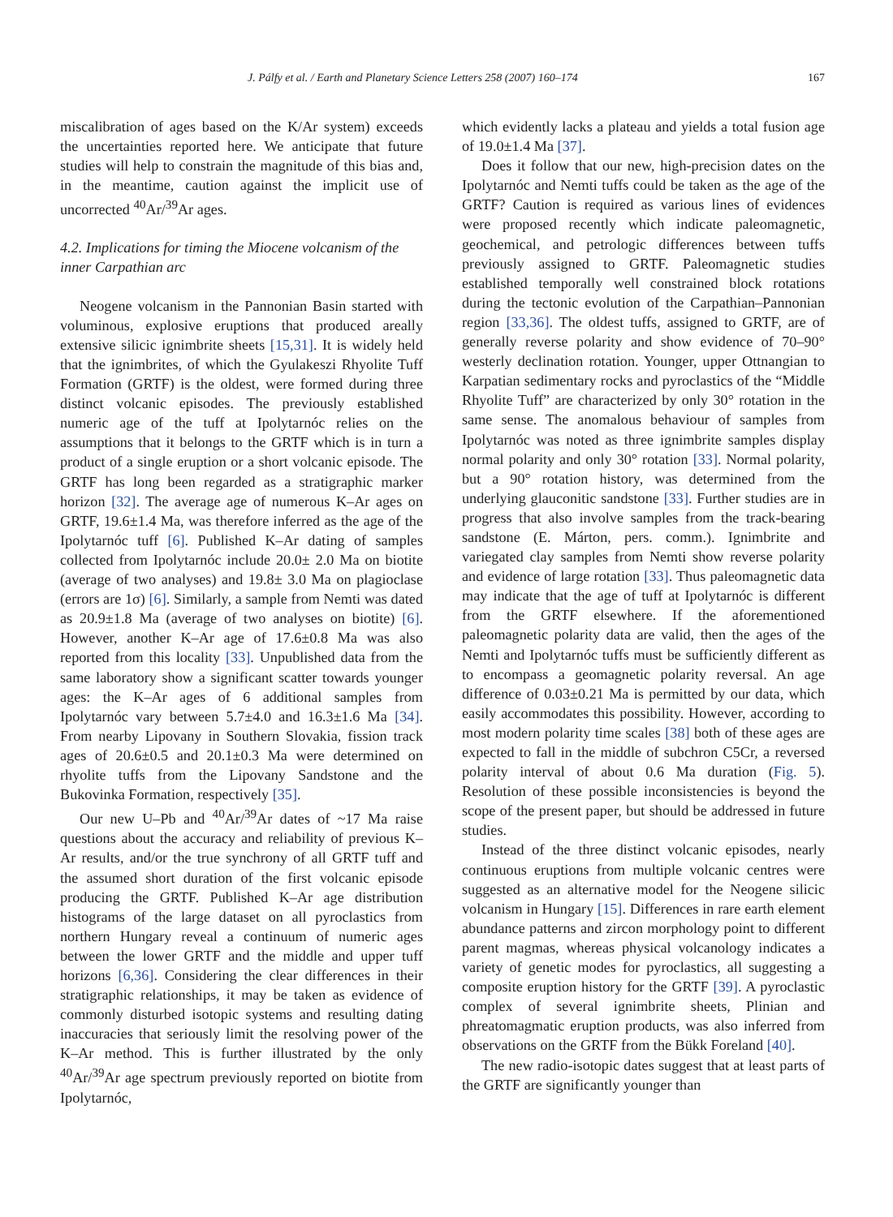J. Pálfy et al. / Earth and Planetary Science Letters 258 (2007) 160–174 167
miscalibration of ages based on the K/Ar system) exceeds the uncertainties reported here. We anticipate that future studies will help to constrain the magnitude of this bias and, in the meantime, caution against the implicit use of uncorrected <sup>40</sup>Ar/<sup>39</sup>Ar ages.
4.2. Implications for timing the Miocene volcanism of the inner Carpathian arc
Neogene volcanism in the Pannonian Basin started with voluminous, explosive eruptions that produced areally extensive silicic ignimbrite sheets [15,31]. It is widely held that the ignimbrites, of which the Gyulakeszi Rhyolite Tuff Formation (GRTF) is the oldest, were formed during three distinct volcanic episodes. The previously established numeric age of the tuff at Ipolytarnóc relies on the assumptions that it belongs to the GRTF which is in turn a product of a single eruption or a short volcanic episode. The GRTF has long been regarded as a stratigraphic marker horizon [32]. The average age of numerous K–Ar ages on GRTF, 19.6±1.4 Ma, was therefore inferred as the age of the Ipolytarnóc tuff [6]. Published K–Ar dating of samples collected from Ipolytarnóc include 20.0± 2.0 Ma on biotite (average of two analyses) and 19.8± 3.0 Ma on plagioclase (errors are 1σ) [6]. Similarly, a sample from Nemti was dated as 20.9±1.8 Ma (average of two analyses on biotite) [6]. However, another K–Ar age of 17.6±0.8 Ma was also reported from this locality [33]. Unpublished data from the same laboratory show a significant scatter towards younger ages: the K–Ar ages of 6 additional samples from Ipolytarnóc vary between 5.7±4.0 and 16.3±1.6 Ma [34]. From nearby Lipovany in Southern Slovakia, fission track ages of 20.6±0.5 and 20.1±0.3 Ma were determined on rhyolite tuffs from the Lipovany Sandstone and the Bukovinka Formation, respectively [35].
Our new U–Pb and <sup>40</sup>Ar/<sup>39</sup>Ar dates of ~17 Ma raise questions about the accuracy and reliability of previous K–Ar results, and/or the true synchrony of all GRTF tuff and the assumed short duration of the first volcanic episode producing the GRTF. Published K–Ar age distribution histograms of the large dataset on all pyroclastics from northern Hungary reveal a continuum of numeric ages between the lower GRTF and the middle and upper tuff horizons [6,36]. Considering the clear differences in their stratigraphic relationships, it may be taken as evidence of commonly disturbed isotopic systems and resulting dating inaccuracies that seriously limit the resolving power of the K–Ar method. This is further illustrated by the only <sup>40</sup>Ar/<sup>39</sup>Ar age spectrum previously reported on biotite from Ipolytarnóc,
which evidently lacks a plateau and yields a total fusion age of 19.0±1.4 Ma [37].
Does it follow that our new, high-precision dates on the Ipolytarnóc and Nemti tuffs could be taken as the age of the GRTF? Caution is required as various lines of evidences were proposed recently which indicate paleomagnetic, geochemical, and petrologic differences between tuffs previously assigned to GRTF. Paleomagnetic studies established temporally well constrained block rotations during the tectonic evolution of the Carpathian–Pannonian region [33,36]. The oldest tuffs, assigned to GRTF, are of generally reverse polarity and show evidence of 70–90° westerly declination rotation. Younger, upper Ottnangian to Karpatian sedimentary rocks and pyroclastics of the “Middle Rhyolite Tuff” are characterized by only 30° rotation in the same sense. The anomalous behaviour of samples from Ipolytarnóc was noted as three ignimbrite samples display normal polarity and only 30° rotation [33]. Normal polarity, but a 90° rotation history, was determined from the underlying glauconitic sandstone [33]. Further studies are in progress that also involve samples from the track-bearing sandstone (E. Márton, pers. comm.). Ignimbrite and variegated clay samples from Nemti show reverse polarity and evidence of large rotation [33]. Thus paleomagnetic data may indicate that the age of tuff at Ipolytarnóc is different from the GRTF elsewhere. If the aforementioned paleomagnetic polarity data are valid, then the ages of the Nemti and Ipolytarnóc tuffs must be sufficiently different as to encompass a geomagnetic polarity reversal. An age difference of 0.03±0.21 Ma is permitted by our data, which easily accommodates this possibility. However, according to most modern polarity time scales [38] both of these ages are expected to fall in the middle of subchron C5Cr, a reversed polarity interval of about 0.6 Ma duration (Fig. 5). Resolution of these possible inconsistencies is beyond the scope of the present paper, but should be addressed in future studies.
Instead of the three distinct volcanic episodes, nearly continuous eruptions from multiple volcanic centres were suggested as an alternative model for the Neogene silicic volcanism in Hungary [15]. Differences in rare earth element abundance patterns and zircon morphology point to different parent magmas, whereas physical volcanology indicates a variety of genetic modes for pyroclastics, all suggesting a composite eruption history for the GRTF [39]. A pyroclastic complex of several ignimbrite sheets, Plinian and phreatomagmatic eruption products, was also inferred from observations on the GRTF from the Bükk Foreland [40].
The new radio-isotopic dates suggest that at least parts of the GRTF are significantly younger than